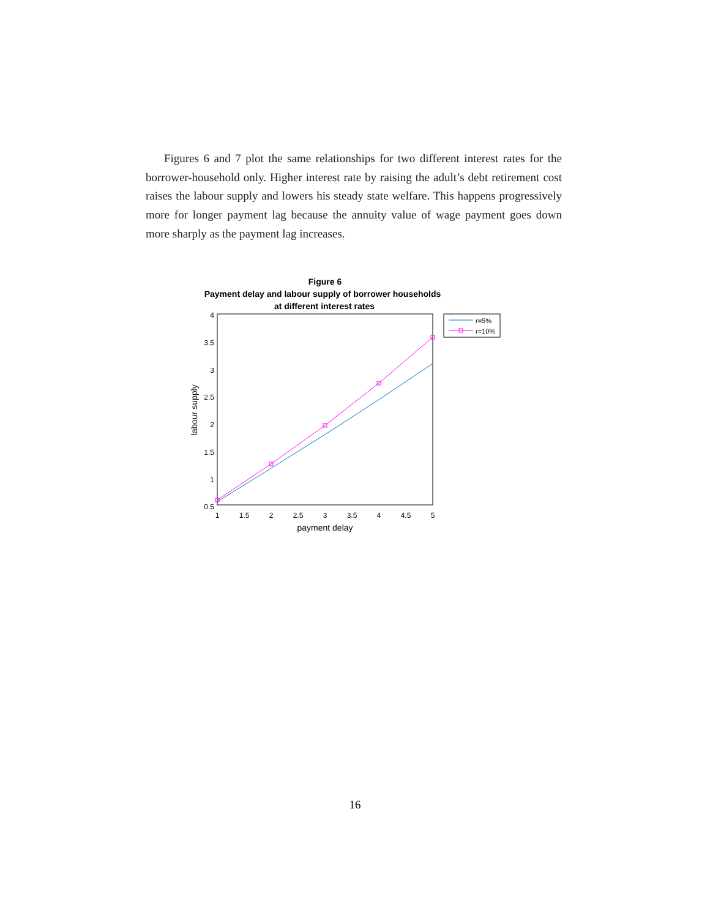Figures 6 and 7 plot the same relationships for two different interest rates for the borrower-household only. Higher interest rate by raising the adult’s debt retirement cost raises the labour supply and lowers his steady state welfare. This happens progressively more for longer payment lag because the annuity value of wage payment goes down more sharply as the payment lag increases.
Figure 6
Payment delay and labour supply of borrower households
at different interest rates
4
3.5
3
2.5
2
1.5
1
0.5
1
1.5
2
2.5
3
3.5
4
4.5
5
payment delay
labour supply
r=5%
r=10%
16